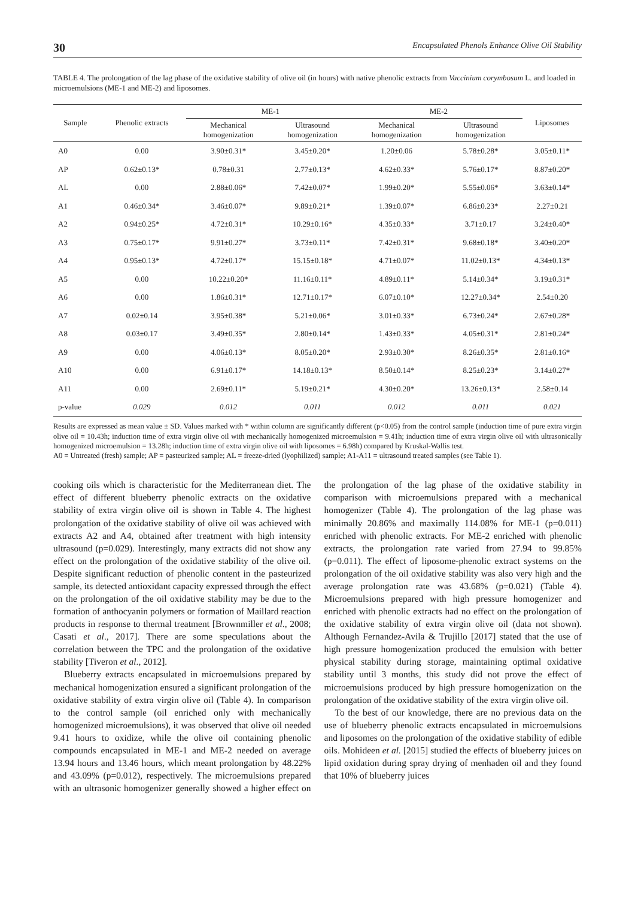30 Encapsulated Phenols Enhance Olive Oil Stability
TABLE 4. The prolongation of the lag phase of the oxidative stability of olive oil (in hours) with native phenolic extracts from Vaccinium corymbosum L. and loaded in microemulsions (ME-1 and ME-2) and liposomes.
| Sample | Phenolic extracts | ME-1 | | ME-2 | | Liposomes |
| --- | --- | --- | --- | --- | --- | --- |
| | | Mechanical homogenization | Ultrasound homogenization | Mechanical homogenization | Ultrasound homogenization | |
| A0 | 0.00 | 3.90±0.31* | 3.45±0.20* | 1.20±0.06 | 5.78±0.28* | 3.05±0.11* |
| AP | 0.62±0.13* | 0.78±0.31 | 2.77±0.13* | 4.62±0.33* | 5.76±0.17* | 8.87±0.20* |
| AL | 0.00 | 2.88±0.06* | 7.42±0.07* | 1.99±0.20* | 5.55±0.06* | 3.63±0.14* |
| A1 | 0.46±0.34* | 3.46±0.07* | 9.89±0.21* | 1.39±0.07* | 6.86±0.23* | 2.27±0.21 |
| A2 | 0.94±0.25* | 4.72±0.31* | 10.29±0.16* | 4.35±0.33* | 3.71±0.17 | 3.24±0.40* |
| A3 | 0.75±0.17* | 9.91±0.27* | 3.73±0.11* | 7.42±0.31* | 9.68±0.18* | 3.40±0.20* |
| A4 | 0.95±0.13* | 4.72±0.17* | 15.15±0.18* | 4.71±0.07* | 11.02±0.13* | 4.34±0.13* |
| A5 | 0.00 | 10.22±0.20* | 11.16±0.11* | 4.89±0.11* | 5.14±0.34* | 3.19±0.31* |
| A6 | 0.00 | 1.86±0.31* | 12.71±0.17* | 6.07±0.10* | 12.27±0.34* | 2.54±0.20 |
| A7 | 0.02±0.14 | 3.95±0.38* | 5.21±0.06* | 3.01±0.33* | 6.73±0.24* | 2.67±0.28* |
| A8 | 0.03±0.17 | 3.49±0.35* | 2.80±0.14* | 1.43±0.33* | 4.05±0.31* | 2.81±0.24* |
| A9 | 0.00 | 4.06±0.13* | 8.05±0.20* | 2.93±0.30* | 8.26±0.35* | 2.81±0.16* |
| A10 | 0.00 | 6.91±0.17* | 14.18±0.13* | 8.50±0.14* | 8.25±0.23* | 3.14±0.27* |
| A11 | 0.00 | 2.69±0.11* | 5.19±0.21* | 4.30±0.20* | 13.26±0.13* | 2.58±0.14 |
| p-value | 0.029 | 0.012 | 0.011 | 0.012 | 0.011 | 0.021 |
Results are expressed as mean value ± SD. Values marked with * within column are significantly different (p<0.05) from the control sample (induction time of pure extra virgin olive oil = 10.43h; induction time of extra virgin olive oil with mechanically homogenized microemulsion = 9.41h; induction time of extra virgin olive oil with ultrasonically homogenized microemulsion = 13.28h; induction time of extra virgin olive oil with liposomes = 6.98h) compared by Kruskal-Wallis test.
A0 = Untreated (fresh) sample; AP = pasteurized sample; AL = freeze-dried (lyophilized) sample; A1-A11 = ultrasound treated samples (see Table 1).
cooking oils which is characteristic for the Mediterranean diet. The effect of different blueberry phenolic extracts on the oxidative stability of extra virgin olive oil is shown in Table 4. The highest prolongation of the oxidative stability of olive oil was achieved with extracts A2 and A4, obtained after treatment with high intensity ultrasound (p=0.029). Interestingly, many extracts did not show any effect on the prolongation of the oxidative stability of the olive oil. Despite significant reduction of phenolic content in the pasteurized sample, its detected antioxidant capacity expressed through the effect on the prolongation of the oil oxidative stability may be due to the formation of anthocyanin polymers or formation of Maillard reaction products in response to thermal treatment [Brownmiller et al., 2008; Casati et al., 2017]. There are some speculations about the correlation between the TPC and the prolongation of the oxidative stability [Tiveron et al., 2012].
Blueberry extracts encapsulated in microemulsions prepared by mechanical homogenization ensured a significant prolongation of the oxidative stability of extra virgin olive oil (Table 4). In comparison to the control sample (oil enriched only with mechanically homogenized microemulsions), it was observed that olive oil needed 9.41 hours to oxidize, while the olive oil containing phenolic compounds encapsulated in ME-1 and ME-2 needed on average 13.94 hours and 13.46 hours, which meant prolongation by 48.22% and 43.09% (p=0.012), respectively. The microemulsions prepared with an ultrasonic homogenizer generally showed a higher effect on the prolongation of the lag phase of the oxidative stability in comparison with microemulsions prepared with a mechanical homogenizer (Table 4). The prolongation of the lag phase was minimally 20.86% and maximally 114.08% for ME-1 (p=0.011) enriched with phenolic extracts. For ME-2 enriched with phenolic extracts, the prolongation rate varied from 27.94 to 99.85% (p=0.011). The effect of liposome-phenolic extract systems on the prolongation of the oil oxidative stability was also very high and the average prolongation rate was 43.68% (p=0.021) (Table 4). Microemulsions prepared with high pressure homogenizer and enriched with phenolic extracts had no effect on the prolongation of the oxidative stability of extra virgin olive oil (data not shown). Although Fernandez-Avila & Trujillo [2017] stated that the use of high pressure homogenization produced the emulsion with better physical stability during storage, maintaining optimal oxidative stability until 3 months, this study did not prove the effect of microemulsions produced by high pressure homogenization on the prolongation of the oxidative stability of the extra virgin olive oil.
To the best of our knowledge, there are no previous data on the use of blueberry phenolic extracts encapsulated in microemulsions and liposomes on the prolongation of the oxidative stability of edible oils. Mohideen et al. [2015] studied the effects of blueberry juices on lipid oxidation during spray drying of menhaden oil and they found that 10% of blueberry juices